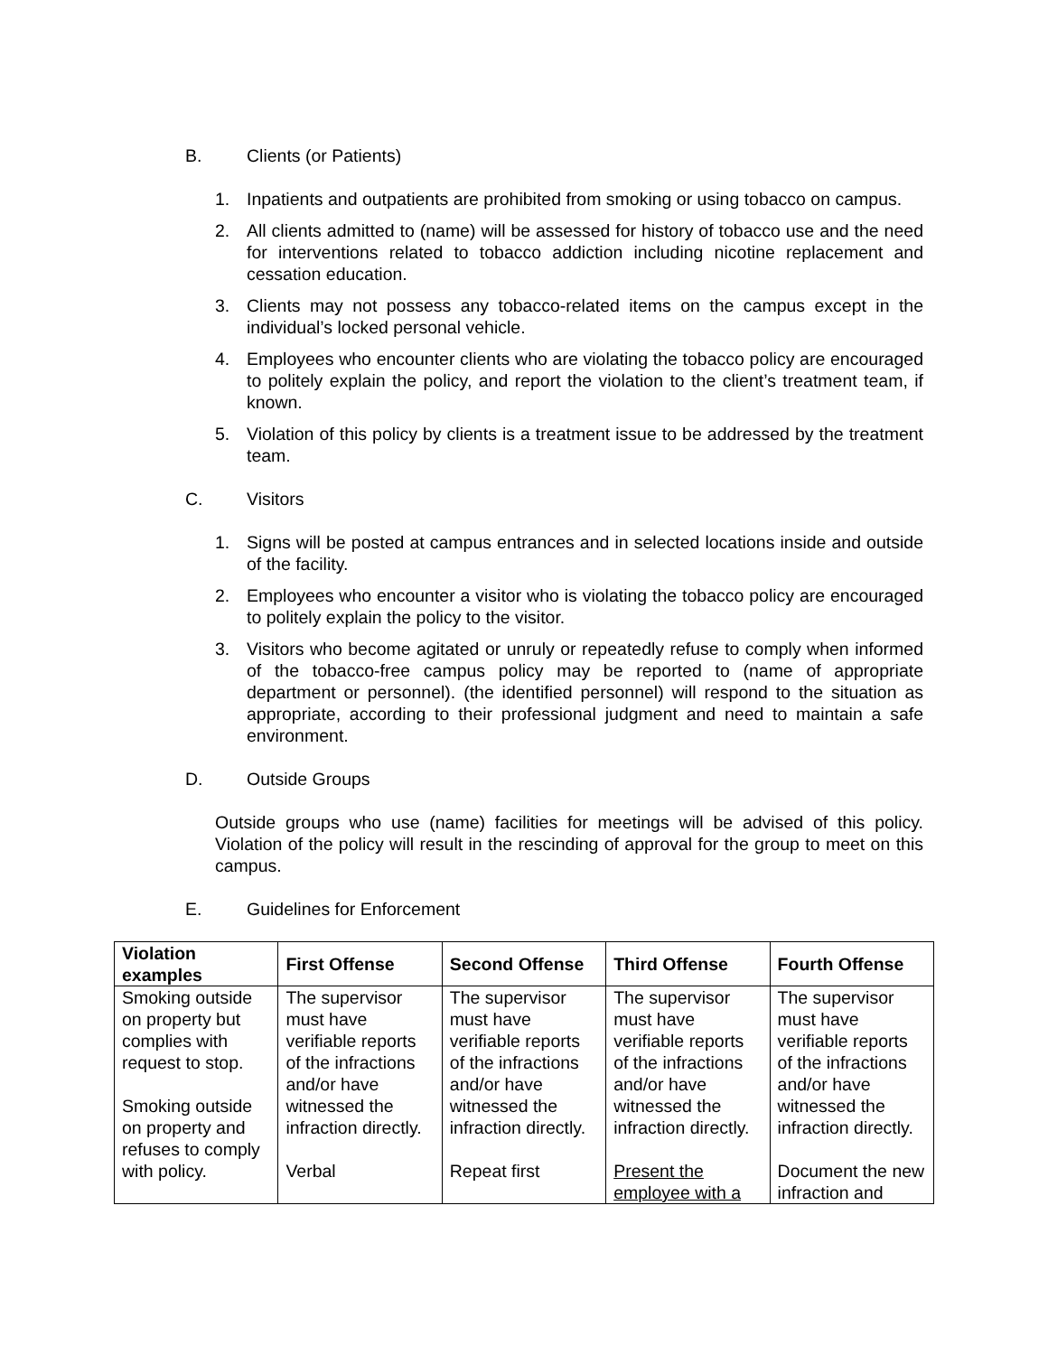B. Clients (or Patients)
1. Inpatients and outpatients are prohibited from smoking or using tobacco on campus.
2. All clients admitted to (name) will be assessed for history of tobacco use and the need for interventions related to tobacco addiction including nicotine replacement and cessation education.
3. Clients may not possess any tobacco-related items on the campus except in the individual’s locked personal vehicle.
4. Employees who encounter clients who are violating the tobacco policy are encouraged to politely explain the policy, and report the violation to the client’s treatment team, if known.
5. Violation of this policy by clients is a treatment issue to be addressed by the treatment team.
C. Visitors
1. Signs will be posted at campus entrances and in selected locations inside and outside of the facility.
2. Employees who encounter a visitor who is violating the tobacco policy are encouraged to politely explain the policy to the visitor.
3. Visitors who become agitated or unruly or repeatedly refuse to comply when informed of the tobacco-free campus policy may be reported to (name of appropriate department or personnel). (the identified personnel) will respond to the situation as appropriate, according to their professional judgment and need to maintain a safe environment.
D. Outside Groups
Outside groups who use (name) facilities for meetings will be advised of this policy. Violation of the policy will result in the rescinding of approval for the group to meet on this campus.
E. Guidelines for Enforcement
| Violation examples | First Offense | Second Offense | Third Offense | Fourth Offense |
| --- | --- | --- | --- | --- |
| Smoking outside on property but complies with request to stop. Smoking outside on property and refuses to comply with policy. | The supervisor must have verifiable reports of the infractions and/or have witnessed the infraction directly. Verbal | The supervisor must have verifiable reports of the infractions and/or have witnessed the infraction directly. Repeat first | The supervisor must have verifiable reports of the infractions and/or have witnessed the infraction directly. Present the employee with a | The supervisor must have verifiable reports of the infractions and/or have witnessed the infraction directly. Document the new infraction and |